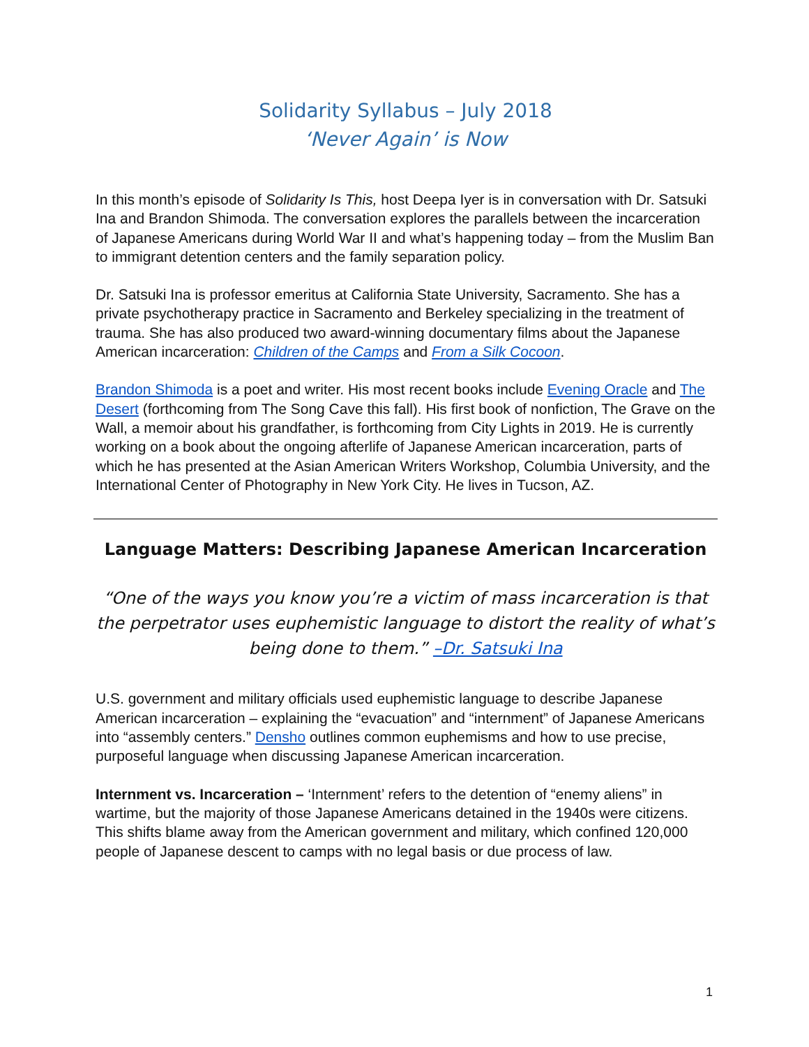Solidarity Syllabus – July 2018
‘Never Again’ is Now
In this month’s episode of Solidarity Is This, host Deepa Iyer is in conversation with Dr. Satsuki Ina and Brandon Shimoda. The conversation explores the parallels between the incarceration of Japanese Americans during World War II and what’s happening today – from the Muslim Ban to immigrant detention centers and the family separation policy.
Dr. Satsuki Ina is professor emeritus at California State University, Sacramento. She has a private psychotherapy practice in Sacramento and Berkeley specializing in the treatment of trauma. She has also produced two award-winning documentary films about the Japanese American incarceration: Children of the Camps and From a Silk Cocoon.
Brandon Shimoda is a poet and writer. His most recent books include Evening Oracle and The Desert (forthcoming from The Song Cave this fall). His first book of nonfiction, The Grave on the Wall, a memoir about his grandfather, is forthcoming from City Lights in 2019. He is currently working on a book about the ongoing afterlife of Japanese American incarceration, parts of which he has presented at the Asian American Writers Workshop, Columbia University, and the International Center of Photography in New York City. He lives in Tucson, AZ.
Language Matters: Describing Japanese American Incarceration
“One of the ways you know you’re a victim of mass incarceration is that the perpetrator uses euphemistic language to distort the reality of what’s being done to them.” –Dr. Satsuki Ina
U.S. government and military officials used euphemistic language to describe Japanese American incarceration – explaining the “evacuation” and “internment” of Japanese Americans into “assembly centers.” Densho outlines common euphemisms and how to use precise, purposeful language when discussing Japanese American incarceration.
Internment vs. Incarceration – ‘Internment’ refers to the detention of “enemy aliens” in wartime, but the majority of those Japanese Americans detained in the 1940s were citizens. This shifts blame away from the American government and military, which confined 120,000 people of Japanese descent to camps with no legal basis or due process of law.
1